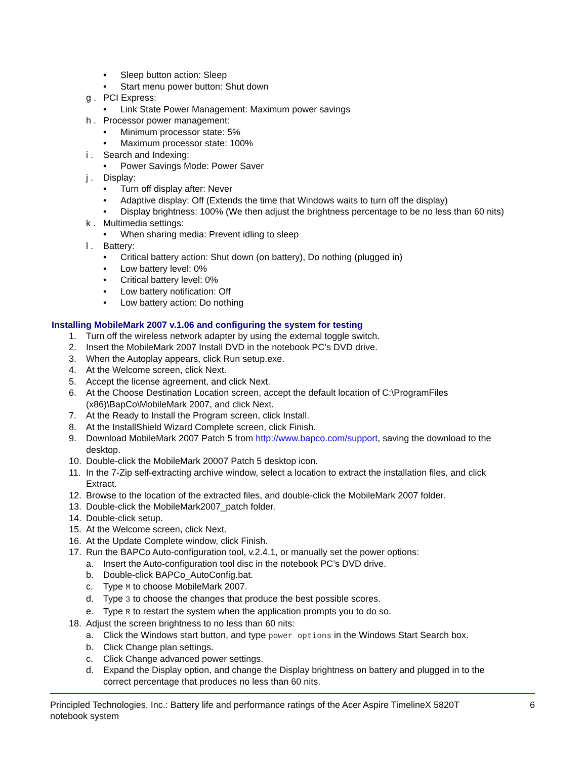• Sleep button action: Sleep
• Start menu power button: Shut down
g . PCI Express:
• Link State Power Management: Maximum power savings
h . Processor power management:
• Minimum processor state: 5%
• Maximum processor state: 100%
i . Search and Indexing:
• Power Savings Mode: Power Saver
j . Display:
• Turn off display after: Never
• Adaptive display: Off (Extends the time that Windows waits to turn off the display)
• Display brightness: 100% (We then adjust the brightness percentage to be no less than 60 nits)
k . Multimedia settings:
• When sharing media: Prevent idling to sleep
l . Battery:
• Critical battery action: Shut down (on battery), Do nothing (plugged in)
• Low battery level: 0%
• Critical battery level: 0%
• Low battery notification: Off
• Low battery action: Do nothing
Installing MobileMark 2007 v.1.06 and configuring the system for testing
1. Turn off the wireless network adapter by using the external toggle switch.
2. Insert the MobileMark 2007 Install DVD in the notebook PC’s DVD drive.
3. When the Autoplay appears, click Run setup.exe.
4. At the Welcome screen, click Next.
5. Accept the license agreement, and click Next.
6. At the Choose Destination Location screen, accept the default location of C:\ProgramFiles
(x86)\BapCo\MobileMark 2007, and click Next.
7. At the Ready to Install the Program screen, click Install.
8. At the InstallShield Wizard Complete screen, click Finish.
9. Download MobileMark 2007 Patch 5 from http://www.bapco.com/support, saving the download to the
desktop.
10. Double-click the MobileMark 20007 Patch 5 desktop icon.
11. In the 7-Zip self-extracting archive window, select a location to extract the installation files, and click
Extract.
12. Browse to the location of the extracted files, and double-click the MobileMark 2007 folder.
13. Double-click the MobileMark2007_patch folder.
14. Double-click setup.
15. At the Welcome screen, click Next.
16. At the Update Complete window, click Finish.
17. Run the BAPCo Auto-configuration tool, v.2.4.1, or manually set the power options:
a. Insert the Auto-configuration tool disc in the notebook PC’s DVD drive.
b. Double-click BAPCo_AutoConfig.bat.
c. Type M to choose MobileMark 2007.
d. Type 3 to choose the changes that produce the best possible scores.
e. Type R to restart the system when the application prompts you to do so.
18. Adjust the screen brightness to no less than 60 nits:
a. Click the Windows start button, and type power options in the Windows Start Search box.
b. Click Change plan settings.
c. Click Change advanced power settings.
d. Expand the Display option, and change the Display brightness on battery and plugged in to the
correct percentage that produces no less than 60 nits.
Principled Technologies, Inc.: Battery life and performance ratings of the Acer Aspire TimelineX 5820T
notebook system 6